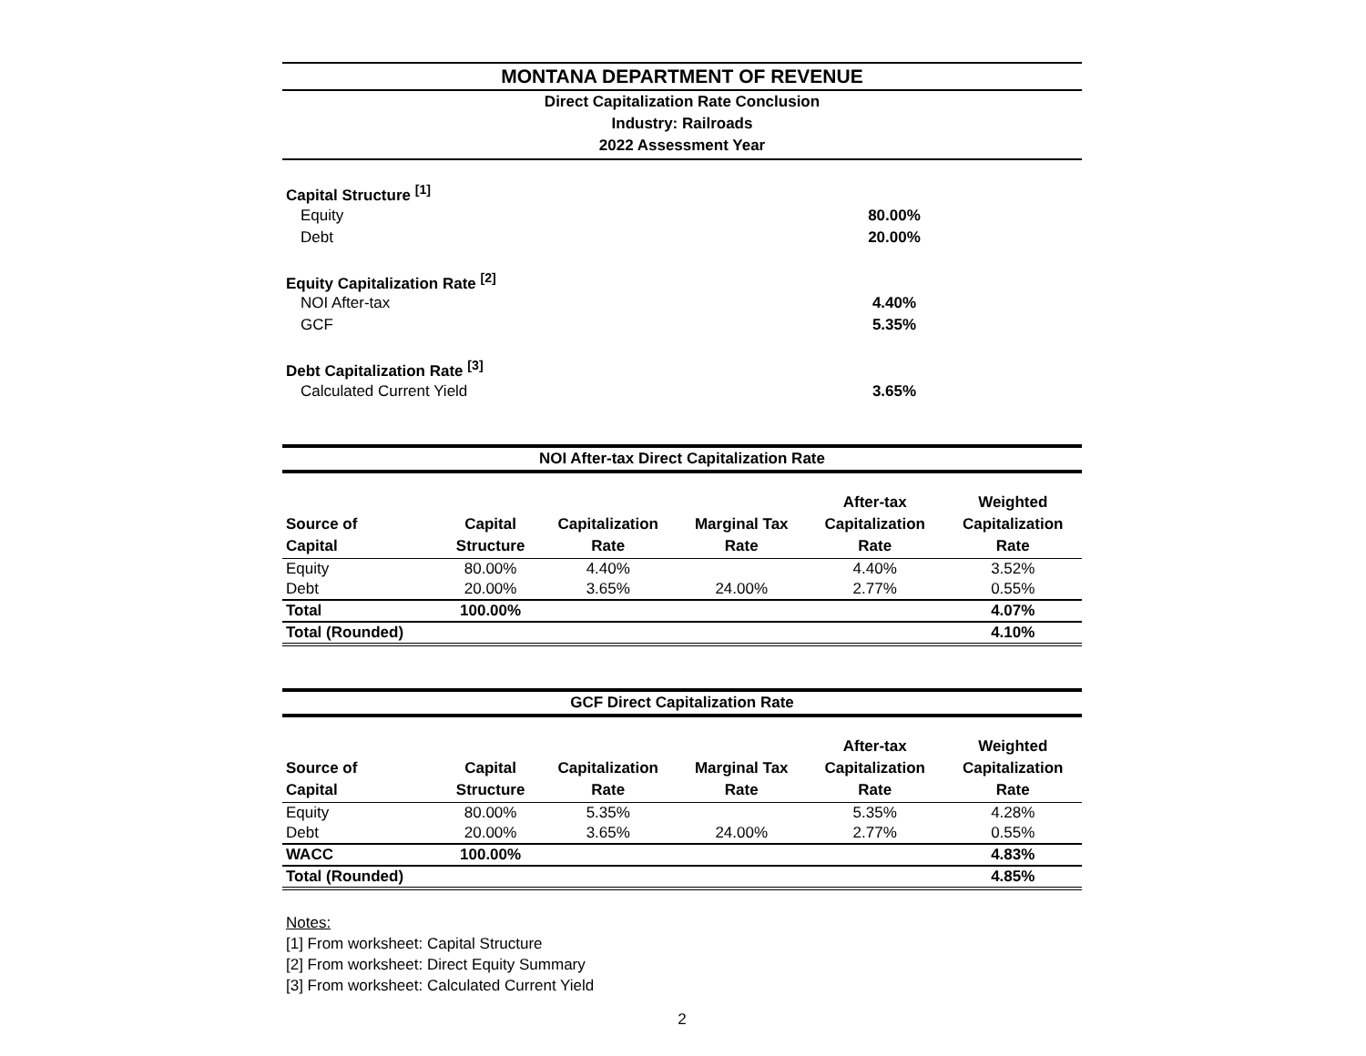MONTANA DEPARTMENT OF REVENUE
Direct Capitalization Rate Conclusion
Industry: Railroads
2022 Assessment Year
Capital Structure <sup>[1]</sup>
Equity 80.00%
Debt 20.00%
Equity Capitalization Rate <sup>[2]</sup>
NOI After-tax 4.40%
GCF 5.35%
Debt Capitalization Rate <sup>[3]</sup>
Calculated Current Yield 3.65%
NOI After-tax Direct Capitalization Rate
| Source of Capital | Capital Structure | Capitalization Rate | Marginal Tax Rate | After-tax Capitalization Rate | Weighted Capitalization Rate |
| --- | --- | --- | --- | --- | --- |
| Equity | 80.00% | 4.40% | | 4.40% | 3.52% |
| Debt | 20.00% | 3.65% | 24.00% | 2.77% | 0.55% |
| Total | 100.00% | | | | 4.07% |
| Total (Rounded) | | | | | 4.10% |
GCF Direct Capitalization Rate
| Source of Capital | Capital Structure | Capitalization Rate | Marginal Tax Rate | After-tax Capitalization Rate | Weighted Capitalization Rate |
| --- | --- | --- | --- | --- | --- |
| Equity | 80.00% | 5.35% | | 5.35% | 4.28% |
| Debt | 20.00% | 3.65% | 24.00% | 2.77% | 0.55% |
| WACC | 100.00% | | | | 4.83% |
| Total (Rounded) | | | | | 4.85% |
Notes:
[1] From worksheet: Capital Structure
[2] From worksheet: Direct Equity Summary
[3] From worksheet: Calculated Current Yield
2